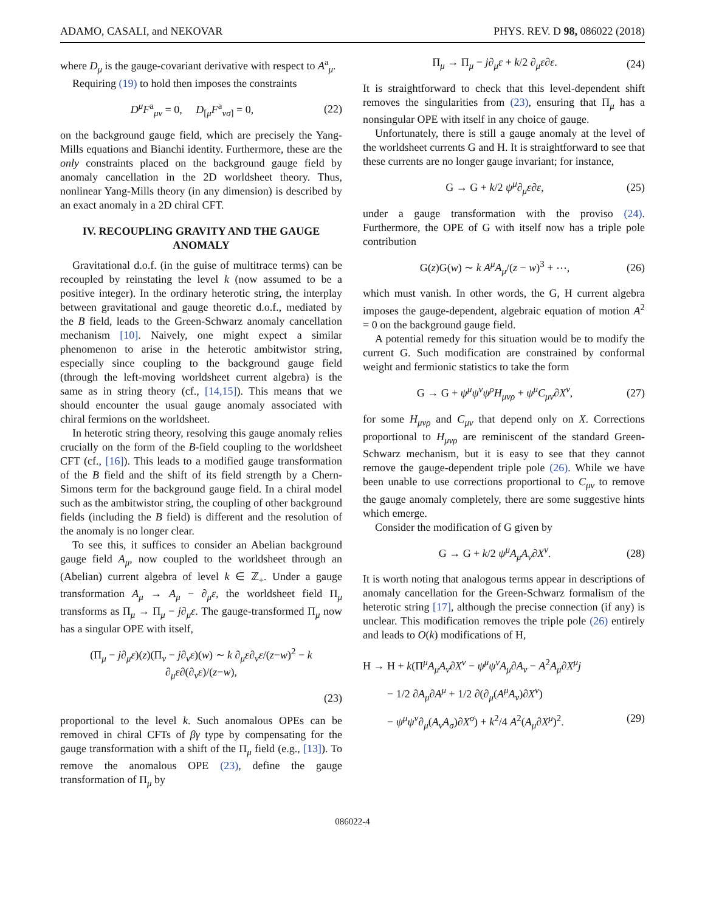ADAMO, CASALI, and NEKOVAR PHYS. REV. D 98, 086022 (2018)
where D<sub>μ</sub> is the gauge-covariant derivative with respect to A<sup>a</sup><sub>μ</sub>.
Requiring (19) to hold then imposes the constraints
D<sup>μ</sup>F<sup>a</sup><sub>μν</sub> = 0, D<sub>[μ</sub>F<sup>a</sup><sub>νσ]</sub> = 0, (22)
on the background gauge field, which are precisely the Yang-Mills equations and Bianchi identity. Furthermore, these are the only constraints placed on the background gauge field by anomaly cancellation in the 2D worldsheet theory. Thus, nonlinear Yang-Mills theory (in any dimension) is described by an exact anomaly in a 2D chiral CFT.
IV. RECOUPLING GRAVITY AND THE GAUGE ANOMALY
Gravitational d.o.f. (in the guise of multitrace terms) can be recoupled by reinstating the level k (now assumed to be a positive integer). In the ordinary heterotic string, the interplay between gravitational and gauge theoretic d.o.f., mediated by the B field, leads to the Green-Schwarz anomaly cancellation mechanism [10]. Naively, one might expect a similar phenomenon to arise in the heterotic ambitwistor string, especially since coupling to the background gauge field (through the left-moving worldsheet current algebra) is the same as in string theory (cf., [14,15]). This means that we should encounter the usual gauge anomaly associated with chiral fermions on the worldsheet.
In heterotic string theory, resolving this gauge anomaly relies crucially on the form of the B-field coupling to the worldsheet CFT (cf., [16]). This leads to a modified gauge transformation of the B field and the shift of its field strength by a Chern-Simons term for the background gauge field. In a chiral model such as the ambitwistor string, the coupling of other background fields (including the B field) is different and the resolution of the anomaly is no longer clear.
To see this, it suffices to consider an Abelian background gauge field A<sub>μ</sub>, now coupled to the worldsheet through an (Abelian) current algebra of level k ∈ ℤ<sub>+</sub>. Under a gauge transformation A<sub>μ</sub> → A<sub>μ</sub> − ∂<sub>μ</sub>ε, the worldsheet field Π<sub>μ</sub> transforms as Π<sub>μ</sub> → Π<sub>μ</sub> − j∂<sub>μ</sub>ε. The gauge-transformed Π<sub>μ</sub> now has a singular OPE with itself,
(Π<sub>μ</sub> − j∂<sub>μ</sub>ε)(z)(Π<sub>ν</sub> − j∂<sub>ν</sub>ε)(w) ∼ k ∂<sub>μ</sub>ε∂<sub>ν</sub>ε/(z−w)<sup>2</sup> − k ∂<sub>μ</sub>ε∂(∂<sub>ν</sub>ε)/(z−w),
(23)
proportional to the level k. Such anomalous OPEs can be removed in chiral CFTs of βγ type by compensating for the gauge transformation with a shift of the Π<sub>μ</sub> field (e.g., [13]). To remove the anomalous OPE (23), define the gauge transformation of Π<sub>μ</sub> by
Π<sub>μ</sub> → Π<sub>μ</sub> − j∂<sub>μ</sub>ε + k/2 ∂<sub>μ</sub>ε∂ε. (24)
It is straightforward to check that this level-dependent shift removes the singularities from (23), ensuring that Π<sub>μ</sub> has a nonsingular OPE with itself in any choice of gauge.
Unfortunately, there is still a gauge anomaly at the level of the worldsheet currents G and H. It is straightforward to see that these currents are no longer gauge invariant; for instance,
G → G + k/2 ψ<sup>μ</sup>∂<sub>μ</sub>ε∂ε, (25)
under a gauge transformation with the proviso (24). Furthermore, the OPE of G with itself now has a triple pole contribution
G(z)G(w) ∼ k A<sup>μ</sup>A<sub>μ</sub>/(z − w)<sup>3</sup> + ⋯, (26)
which must vanish. In other words, the G, H current algebra imposes the gauge-dependent, algebraic equation of motion A<sup>2</sup> = 0 on the background gauge field.
A potential remedy for this situation would be to modify the current G. Such modification are constrained by conformal weight and fermionic statistics to take the form
G → G + ψ<sup>μ</sup>ψ<sup>ν</sup>ψ<sup>ρ</sup>H<sub>μνρ</sub> + ψ<sup>μ</sup>C<sub>μν</sub>∂X<sup>ν</sup>, (27)
for some H<sub>μνρ</sub> and C<sub>μν</sub> that depend only on X. Corrections proportional to H<sub>μνρ</sub> are reminiscent of the standard Green-Schwarz mechanism, but it is easy to see that they cannot remove the gauge-dependent triple pole (26). While we have been unable to use corrections proportional to C<sub>μν</sub> to remove the gauge anomaly completely, there are some suggestive hints which emerge.
Consider the modification of G given by
G → G + k/2 ψ<sup>μ</sup>A<sub>μ</sub>A<sub>ν</sub>∂X<sup>ν</sup>. (28)
It is worth noting that analogous terms appear in descriptions of anomaly cancellation for the Green-Schwarz formalism of the heterotic string [17], although the precise connection (if any) is unclear. This modification removes the triple pole (26) entirely and leads to O(k) modifications of H,
H → H + k(Π<sup>μ</sup>A<sub>μ</sub>A<sub>ν</sub>∂X<sup>ν</sup> − ψ<sup>μ</sup>ψ<sup>ν</sup>A<sub>μ</sub>∂A<sub>ν</sub> − A<sup>2</sup>A<sub>μ</sub>∂X<sup>μ</sup>j
− 1/2 ∂A<sub>μ</sub>∂A<sup>μ</sup> + 1/2 ∂(∂<sub>μ</sub>(A<sup>μ</sup>A<sub>ν</sub>)∂X<sup>ν</sup>)
− ψ<sup>μ</sup>ψ<sup>ν</sup>∂<sub>μ</sub>(A<sub>ν</sub>A<sub>σ</sub>)∂X<sup>σ</sup>) + k<sup>2</sup>/4 A<sup>2</sup>(A<sub>μ</sub>∂X<sup>μ</sup>)<sup>2</sup>. (29)
086022-4